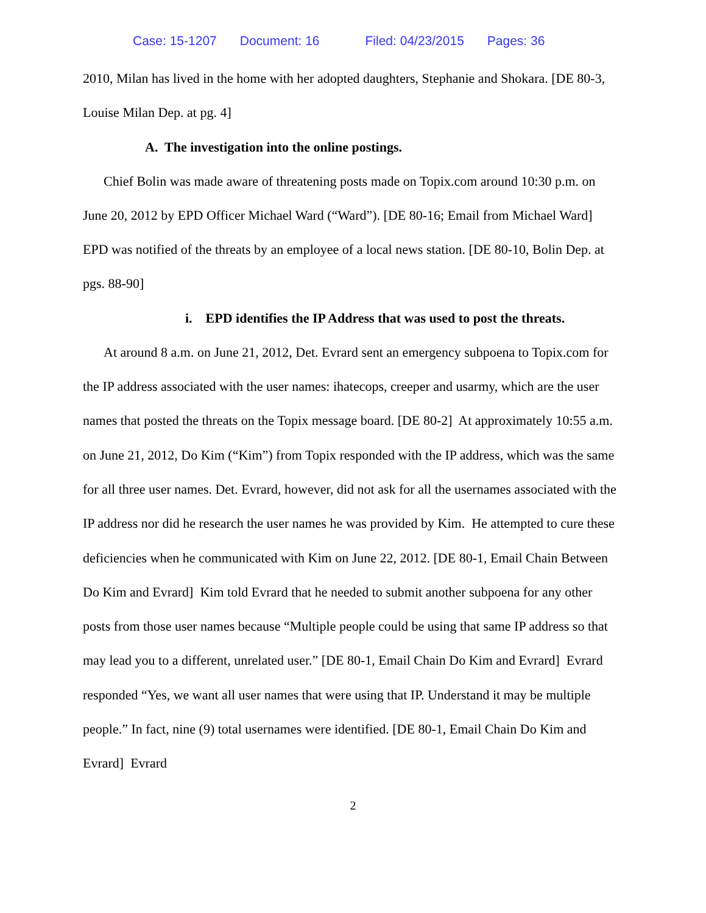Case: 15-1207 Document: 16 Filed: 04/23/2015 Pages: 36
2010, Milan has lived in the home with her adopted daughters, Stephanie and Shokara. [DE 80-3, Louise Milan Dep. at pg. 4]
A. The investigation into the online postings.
Chief Bolin was made aware of threatening posts made on Topix.com around 10:30 p.m. on June 20, 2012 by EPD Officer Michael Ward (“Ward”). [DE 80-16; Email from Michael Ward] EPD was notified of the threats by an employee of a local news station. [DE 80-10, Bolin Dep. at pgs. 88-90]
i. EPD identifies the IP Address that was used to post the threats.
At around 8 a.m. on June 21, 2012, Det. Evrard sent an emergency subpoena to Topix.com for the IP address associated with the user names: ihatecops, creeper and usarmy, which are the user names that posted the threats on the Topix message board. [DE 80-2] At approximately 10:55 a.m. on June 21, 2012, Do Kim (“Kim”) from Topix responded with the IP address, which was the same for all three user names. Det. Evrard, however, did not ask for all the usernames associated with the IP address nor did he research the user names he was provided by Kim. He attempted to cure these deficiencies when he communicated with Kim on June 22, 2012. [DE 80-1, Email Chain Between Do Kim and Evrard] Kim told Evrard that he needed to submit another subpoena for any other posts from those user names because “Multiple people could be using that same IP address so that may lead you to a different, unrelated user.” [DE 80-1, Email Chain Do Kim and Evrard] Evrard responded “Yes, we want all user names that were using that IP. Understand it may be multiple people.” In fact, nine (9) total usernames were identified. [DE 80-1, Email Chain Do Kim and Evrard] Evrard
2